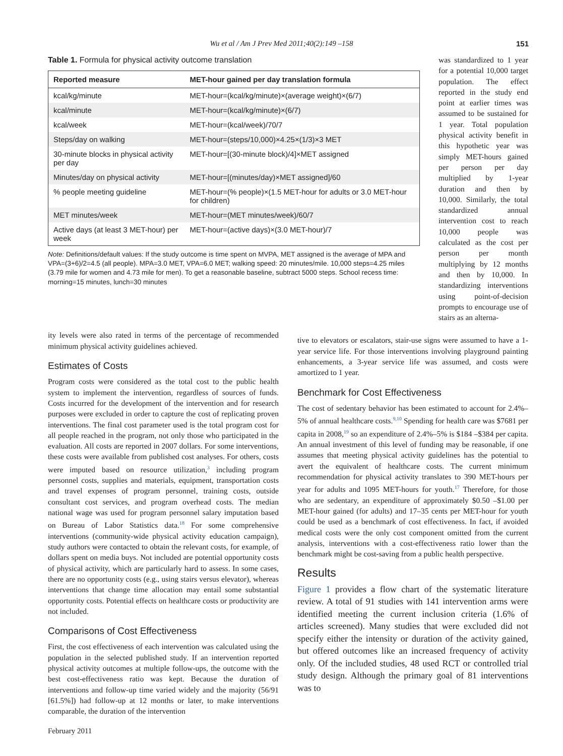Wu et al / Am J Prev Med 2011;40(2):149 –158
151
Table 1. Formula for physical activity outcome translation
| Reported measure | MET-hour gained per day translation formula |
| --- | --- |
| kcal/kg/minute | MET-hour=(kcal/kg/minute)×(average weight)×(6/7) |
| kcal/minute | MET-hour=(kcal/kg/minute)×(6/7) |
| kcal/week | MET-hour=(kcal/week)/70/7 |
| Steps/day on walking | MET-hour=(steps/10,000)×4.25×(1/3)×3 MET |
| 30-minute blocks in physical activity per day | MET-hour=[(30-minute block)/4]×MET assigned |
| Minutes/day on physical activity | MET-hour=[(minutes/day)×MET assigned]/60 |
| % people meeting guideline | MET-hour=(% people)×(1.5 MET-hour for adults or 3.0 MET-hour for children) |
| MET minutes/week | MET-hour=(MET minutes/week)/60/7 |
| Active days (at least 3 MET-hour) per week | MET-hour=(active days)×(3.0 MET-hour)/7 |
Note: Definitions/default values: If the study outcome is time spent on MVPA, MET assigned is the average of MPA and VPA=(3+6)/2=4.5 (all people). MPA=3.0 MET, VPA=6.0 MET; walking speed: 20 minutes/mile. 10,000 steps=4.25 miles (3.79 mile for women and 4.73 mile for men). To get a reasonable baseline, subtract 5000 steps. School recess time: morning=15 minutes, lunch=30 minutes
was standardized to 1 year for a potential 10,000 target population. The effect reported in the study end point at earlier times was assumed to be sustained for 1 year. Total population physical activity benefit in this hypothetic year was simply MET-hours gained per person per day multiplied by 1-year duration and then by 10,000. Similarly, the total standardized annual intervention cost to reach 10,000 people was calculated as the cost per person per month multiplying by 12 months and then by 10,000. In standardizing interventions using point-of-decision prompts to encourage use of stairs as an alterna-
ity levels were also rated in terms of the percentage of recommended minimum physical activity guidelines achieved.
Estimates of Costs
Program costs were considered as the total cost to the public health system to implement the intervention, regardless of sources of funds. Costs incurred for the development of the intervention and for research purposes were excluded in order to capture the cost of replicating proven interventions. The final cost parameter used is the total program cost for all people reached in the program, not only those who participated in the evaluation. All costs are reported in 2007 dollars. For some interventions, these costs were available from published cost analyses. For others, costs were imputed based on resource utilization,<sup>3</sup> including program personnel costs, supplies and materials, equipment, transportation costs and travel expenses of program personnel, training costs, outside consultant cost services, and program overhead costs. The median national wage was used for program personnel salary imputation based on Bureau of Labor Statistics data.<sup>18</sup> For some comprehensive interventions (community-wide physical activity education campaign), study authors were contacted to obtain the relevant costs, for example, of dollars spent on media buys. Not included are potential opportunity costs of physical activity, which are particularly hard to assess. In some cases, there are no opportunity costs (e.g., using stairs versus elevator), whereas interventions that change time allocation may entail some substantial opportunity costs. Potential effects on healthcare costs or productivity are not included.
Comparisons of Cost Effectiveness
First, the cost effectiveness of each intervention was calculated using the population in the selected published study. If an intervention reported physical activity outcomes at multiple follow-ups, the outcome with the best cost-effectiveness ratio was kept. Because the duration of interventions and follow-up time varied widely and the majority (56/91 [61.5%]) had follow-up at 12 months or later, to make interventions comparable, the duration of the intervention
tive to elevators or escalators, stair-use signs were assumed to have a 1-year service life. For those interventions involving playground painting enhancements, a 3-year service life was assumed, and costs were amortized to 1 year.
Benchmark for Cost Effectiveness
The cost of sedentary behavior has been estimated to account for 2.4%–5% of annual healthcare costs.<sup>9,10</sup> Spending for health care was $7681 per capita in 2008,<sup>19</sup> so an expenditure of 2.4%–5% is $184 –$384 per capita. An annual investment of this level of funding may be reasonable, if one assumes that meeting physical activity guidelines has the potential to avert the equivalent of healthcare costs. The current minimum recommendation for physical activity translates to 390 MET-hours per year for adults and 1095 MET-hours for youth.<sup>17</sup> Therefore, for those who are sedentary, an expenditure of approximately $0.50 –$1.00 per MET-hour gained (for adults) and 17–35 cents per MET-hour for youth could be used as a benchmark of cost effectiveness. In fact, if avoided medical costs were the only cost component omitted from the current analysis, interventions with a cost-effectiveness ratio lower than the benchmark might be cost-saving from a public health perspective.
Results
Figure 1 provides a flow chart of the systematic literature review. A total of 91 studies with 141 intervention arms were identified meeting the current inclusion criteria (1.6% of articles screened). Many studies that were excluded did not specify either the intensity or duration of the activity gained, but offered outcomes like an increased frequency of activity only. Of the included studies, 48 used RCT or controlled trial study design. Although the primary goal of 81 interventions was to
February 2011